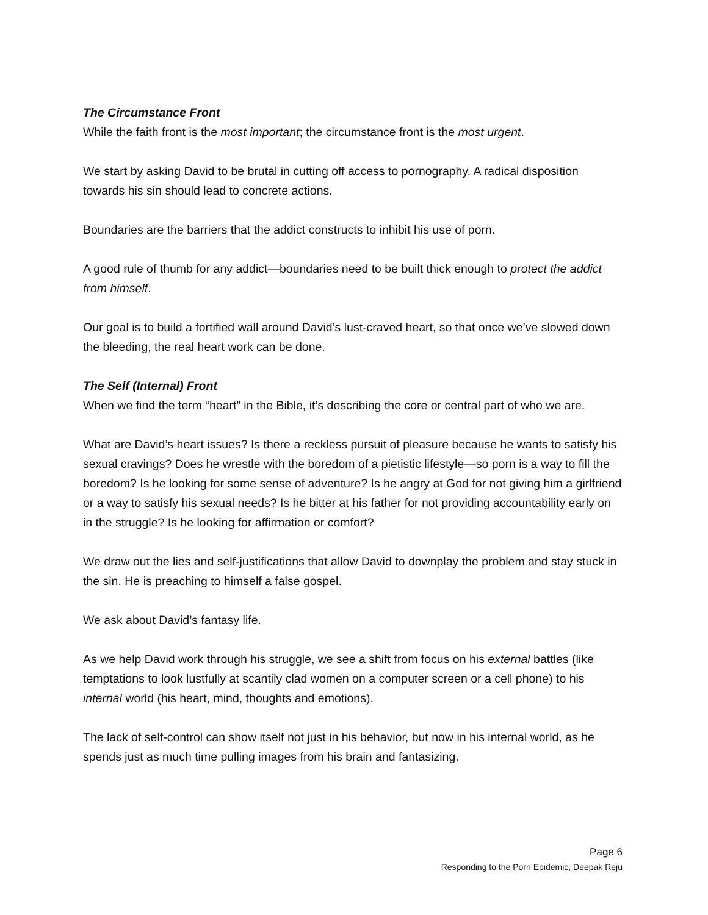The Circumstance Front
While the faith front is the most important; the circumstance front is the most urgent.
We start by asking David to be brutal in cutting off access to pornography. A radical disposition towards his sin should lead to concrete actions.
Boundaries are the barriers that the addict constructs to inhibit his use of porn.
A good rule of thumb for any addict—boundaries need to be built thick enough to protect the addict from himself.
Our goal is to build a fortified wall around David’s lust-craved heart, so that once we’ve slowed down the bleeding, the real heart work can be done.
The Self (Internal) Front
When we find the term “heart” in the Bible, it’s describing the core or central part of who we are.
What are David’s heart issues? Is there a reckless pursuit of pleasure because he wants to satisfy his sexual cravings? Does he wrestle with the boredom of a pietistic lifestyle—so porn is a way to fill the boredom? Is he looking for some sense of adventure? Is he angry at God for not giving him a girlfriend or a way to satisfy his sexual needs? Is he bitter at his father for not providing accountability early on in the struggle? Is he looking for affirmation or comfort?
We draw out the lies and self-justifications that allow David to downplay the problem and stay stuck in the sin. He is preaching to himself a false gospel.
We ask about David’s fantasy life.
As we help David work through his struggle, we see a shift from focus on his external battles (like temptations to look lustfully at scantily clad women on a computer screen or a cell phone) to his internal world (his heart, mind, thoughts and emotions).
The lack of self-control can show itself not just in his behavior, but now in his internal world, as he spends just as much time pulling images from his brain and fantasizing.
Page 6
Responding to the Porn Epidemic, Deepak Reju